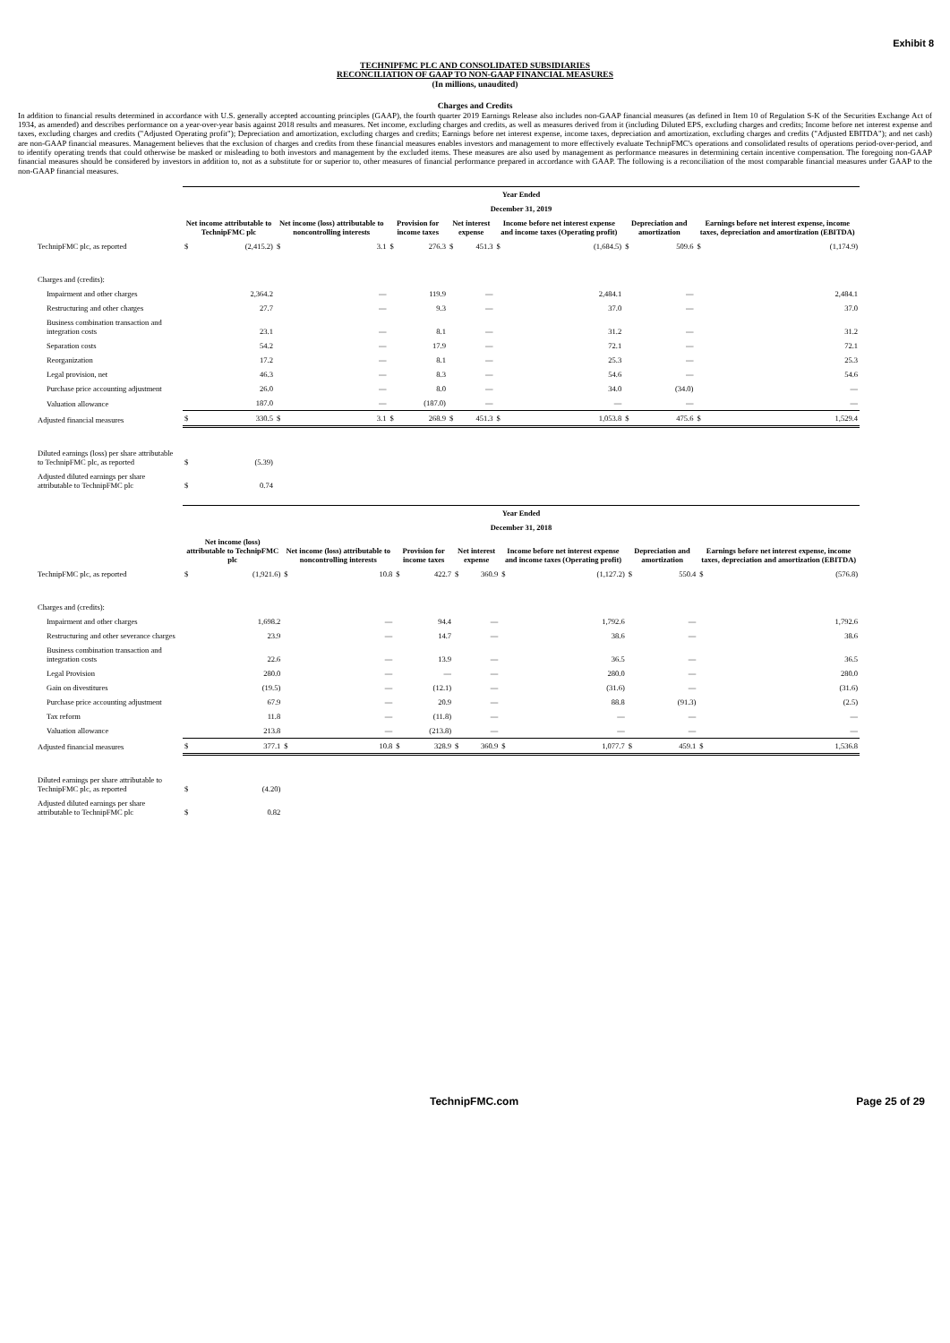Exhibit 8
TECHNIPFMC PLC AND CONSOLIDATED SUBSIDIARIES
RECONCILIATION OF GAAP TO NON-GAAP FINANCIAL MEASURES
(In millions, unaudited)
Charges and Credits
In addition to financial results determined in accordance with U.S. generally accepted accounting principles (GAAP), the fourth quarter 2019 Earnings Release also includes non-GAAP financial measures (as defined in Item 10 of Regulation S-K of the Securities Exchange Act of 1934, as amended) and describes performance on a year-over-year basis against 2018 results and measures. Net income, excluding charges and credits, as well as measures derived from it (including Diluted EPS, excluding charges and credits; Income before net interest expense and taxes, excluding charges and credits ("Adjusted Operating profit"); Depreciation and amortization, excluding charges and credits; Earnings before net interest expense, income taxes, depreciation and amortization, excluding charges and credits ("Adjusted EBITDA"); and net cash) are non-GAAP financial measures. Management believes that the exclusion of charges and credits from these financial measures enables investors and management to more effectively evaluate TechnipFMC's operations and consolidated results of operations period-over-period, and to identify operating trends that could otherwise be masked or misleading to both investors and management by the excluded items. These measures are also used by management as performance measures in determining certain incentive compensation. The foregoing non-GAAP financial measures should be considered by investors in addition to, not as a substitute for or superior to, other measures of financial performance prepared in accordance with GAAP. The following is a reconciliation of the most comparable financial measures under GAAP to the non-GAAP financial measures.
| | Year Ended | | | | | | | | | | | | | |
| | December 31, 2019 | | | | | | | | | | | | | |
| | Net income attributable to TechnipFMC plc | | Net income (loss) attributable to noncontrolling interests | | Provision for income taxes | | Net interest expense | | Income before net interest expense and income taxes (Operating profit) | | Depreciation and amortization | | Earnings before net interest expense, income taxes, depreciation and amortization (EBITDA) | |
| TechnipFMC plc, as reported | $ | (2,415.2) | $ | 3.1 | $ | 276.3 | $ | 451.3 | $ | (1,684.5) | $ | 509.6 | $ | (1,174.9) |
| Charges and (credits): | | | | | | | | | | | | | | |
| Impairment and other charges | | 2,364.2 | | — | | 119.9 | | — | | 2,484.1 | | — | | 2,484.1 |
| Restructuring and other charges | | 27.7 | | — | | 9.3 | | — | | 37.0 | | — | | 37.0 |
| Business combination transaction and integration costs | | 23.1 | | — | | 8.1 | | — | | 31.2 | | — | | 31.2 |
| Separation costs | | 54.2 | | — | | 17.9 | | — | | 72.1 | | — | | 72.1 |
| Reorganization | | 17.2 | | — | | 8.1 | | — | | 25.3 | | — | | 25.3 |
| Legal provision, net | | 46.3 | | — | | 8.3 | | — | | 54.6 | | — | | 54.6 |
| Purchase price accounting adjustment | | 26.0 | | — | | 8.0 | | — | | 34.0 | | (34.0) | | — |
| Valuation allowance | | 187.0 | | — | | (187.0) | | — | | — | | — | | — |
| Adjusted financial measures | $ | 330.5 | $ | 3.1 | $ | 268.9 | $ | 451.3 | $ | 1,053.8 | $ | 475.6 | $ | 1,529.4 |
| Diluted earnings (loss) per share attributable to TechnipFMC plc, as reported | $ | (5.39) | | | | | | | | | | | | |
| Adjusted diluted earnings per share attributable to TechnipFMC plc | $ | 0.74 | | | | | | | | | | | | |
| | Year Ended | | | | | | | | | | | | | |
| | December 31, 2018 | | | | | | | | | | | | | |
| | Net income (loss) attributable to TechnipFMC plc | | Net income (loss) attributable to noncontrolling interests | | Provision for income taxes | | Net interest expense | | Income before net interest expense and income taxes (Operating profit) | | Depreciation and amortization | | Earnings before net interest expense, income taxes, depreciation and amortization (EBITDA) | |
| TechnipFMC plc, as reported | $ | (1,921.6) | $ | 10.8 | $ | 422.7 | $ | 360.9 | $ | (1,127.2) | $ | 550.4 | $ | (576.8) |
| Charges and (credits): | | | | | | | | | | | | | | |
| Impairment and other charges | | 1,698.2 | | — | | 94.4 | | — | | 1,792.6 | | — | | 1,792.6 |
| Restructuring and other severance charges | | 23.9 | | — | | 14.7 | | — | | 38.6 | | — | | 38.6 |
| Business combination transaction and integration costs | | 22.6 | | — | | 13.9 | | — | | 36.5 | | — | | 36.5 |
| Legal Provision | | 280.0 | | — | | — | | — | | 280.0 | | — | | 280.0 |
| Gain on divestitures | | (19.5) | | — | | (12.1) | | — | | (31.6) | | — | | (31.6) |
| Purchase price accounting adjustment | | 67.9 | | — | | 20.9 | | — | | 88.8 | | (91.3) | | (2.5) |
| Tax reform | | 11.8 | | — | | (11.8) | | — | | — | | — | | — |
| Valuation allowance | | 213.8 | | — | | (213.8) | | — | | — | | — | | — |
| Adjusted financial measures | $ | 377.1 | $ | 10.8 | $ | 328.9 | $ | 360.9 | $ | 1,077.7 | $ | 459.1 | $ | 1,536.8 |
| Diluted earnings per share attributable to TechnipFMC plc, as reported | $ | (4.20) | | | | | | | | | | | | |
| Adjusted diluted earnings per share attributable to TechnipFMC plc | $ | 0.82 | | | | | | | | | | | | |
TechnipFMC.com Page 25 of 29